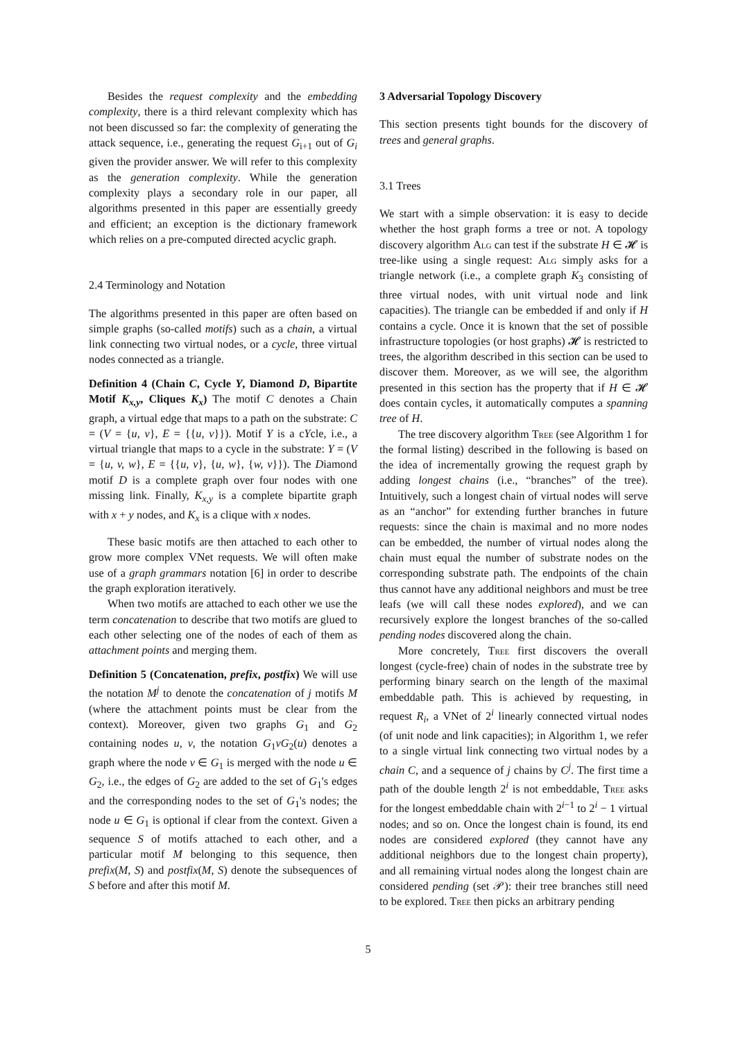Besides the request complexity and the embedding complexity, there is a third relevant complexity which has not been discussed so far: the complexity of generating the attack sequence, i.e., generating the request G<sub>i+1</sub> out of G<sub>i</sub> given the provider answer. We will refer to this complexity as the generation complexity. While the generation complexity plays a secondary role in our paper, all algorithms presented in this paper are essentially greedy and efficient; an exception is the dictionary framework which relies on a pre-computed directed acyclic graph.
2.4 Terminology and Notation
The algorithms presented in this paper are often based on simple graphs (so-called motifs) such as a chain, a virtual link connecting two virtual nodes, or a cycle, three virtual nodes connected as a triangle.
Definition 4 (Chain C, Cycle Y, Diamond D, Bipartite Motif K<sub>x,y</sub>, Cliques K<sub>x</sub>) The motif C denotes a Chain graph, a virtual edge that maps to a path on the substrate: C = (V = {u, v}, E = {{u, v}}). Motif Y is a cYcle, i.e., a virtual triangle that maps to a cycle in the substrate: Y = (V = {u, v, w}, E = {{u, v}, {u, w}, {w, v}}). The Diamond motif D is a complete graph over four nodes with one missing link. Finally, K<sub>x,y</sub> is a complete bipartite graph with x + y nodes, and K<sub>x</sub> is a clique with x nodes.
These basic motifs are then attached to each other to grow more complex VNet requests. We will often make use of a graph grammars notation [6] in order to describe the graph exploration iteratively.
When two motifs are attached to each other we use the term concatenation to describe that two motifs are glued to each other selecting one of the nodes of each of them as attachment points and merging them.
Definition 5 (Concatenation, prefix, postfix) We will use the notation M<sup>j</sup> to denote the concatenation of j motifs M (where the attachment points must be clear from the context). Moreover, given two graphs G<sub>1</sub> and G<sub>2</sub> containing nodes u, v, the notation G<sub>1</sub>vG<sub>2</sub>(u) denotes a graph where the node v ∈ G<sub>1</sub> is merged with the node u ∈ G<sub>2</sub>, i.e., the edges of G<sub>2</sub> are added to the set of G<sub>1</sub>'s edges and the corresponding nodes to the set of G<sub>1</sub>'s nodes; the node u ∈ G<sub>1</sub> is optional if clear from the context. Given a sequence S of motifs attached to each other, and a particular motif M belonging to this sequence, then prefix(M, S) and postfix(M, S) denote the subsequences of S before and after this motif M.
3 Adversarial Topology Discovery
This section presents tight bounds for the discovery of trees and general graphs.
3.1 Trees
We start with a simple observation: it is easy to decide whether the host graph forms a tree or not. A topology discovery algorithm Alg can test if the substrate H ∈ 𝓗 is tree-like using a single request: Alg simply asks for a triangle network (i.e., a complete graph K<sub>3</sub> consisting of three virtual nodes, with unit virtual node and link capacities). The triangle can be embedded if and only if H contains a cycle. Once it is known that the set of possible infrastructure topologies (or host graphs) 𝓗 is restricted to trees, the algorithm described in this section can be used to discover them. Moreover, as we will see, the algorithm presented in this section has the property that if H ∈ 𝓗 does contain cycles, it automatically computes a spanning tree of H.
The tree discovery algorithm Tree (see Algorithm 1 for the formal listing) described in the following is based on the idea of incrementally growing the request graph by adding longest chains (i.e., “branches” of the tree). Intuitively, such a longest chain of virtual nodes will serve as an “anchor” for extending further branches in future requests: since the chain is maximal and no more nodes can be embedded, the number of virtual nodes along the chain must equal the number of substrate nodes on the corresponding substrate path. The endpoints of the chain thus cannot have any additional neighbors and must be tree leafs (we will call these nodes explored), and we can recursively explore the longest branches of the so-called pending nodes discovered along the chain.
More concretely, Tree first discovers the overall longest (cycle-free) chain of nodes in the substrate tree by performing binary search on the length of the maximal embeddable path. This is achieved by requesting, in request R<sub>i</sub>, a VNet of 2<sup>i</sup> linearly connected virtual nodes (of unit node and link capacities); in Algorithm 1, we refer to a single virtual link connecting two virtual nodes by a chain C, and a sequence of j chains by C<sup>j</sup>. The first time a path of the double length 2<sup>i</sup> is not embeddable, Tree asks for the longest embeddable chain with 2<sup>i−1</sup> to 2<sup>i</sup> − 1 virtual nodes; and so on. Once the longest chain is found, its end nodes are considered explored (they cannot have any additional neighbors due to the longest chain property), and all remaining virtual nodes along the longest chain are considered pending (set 𝒫): their tree branches still need to be explored. Tree then picks an arbitrary pending
5